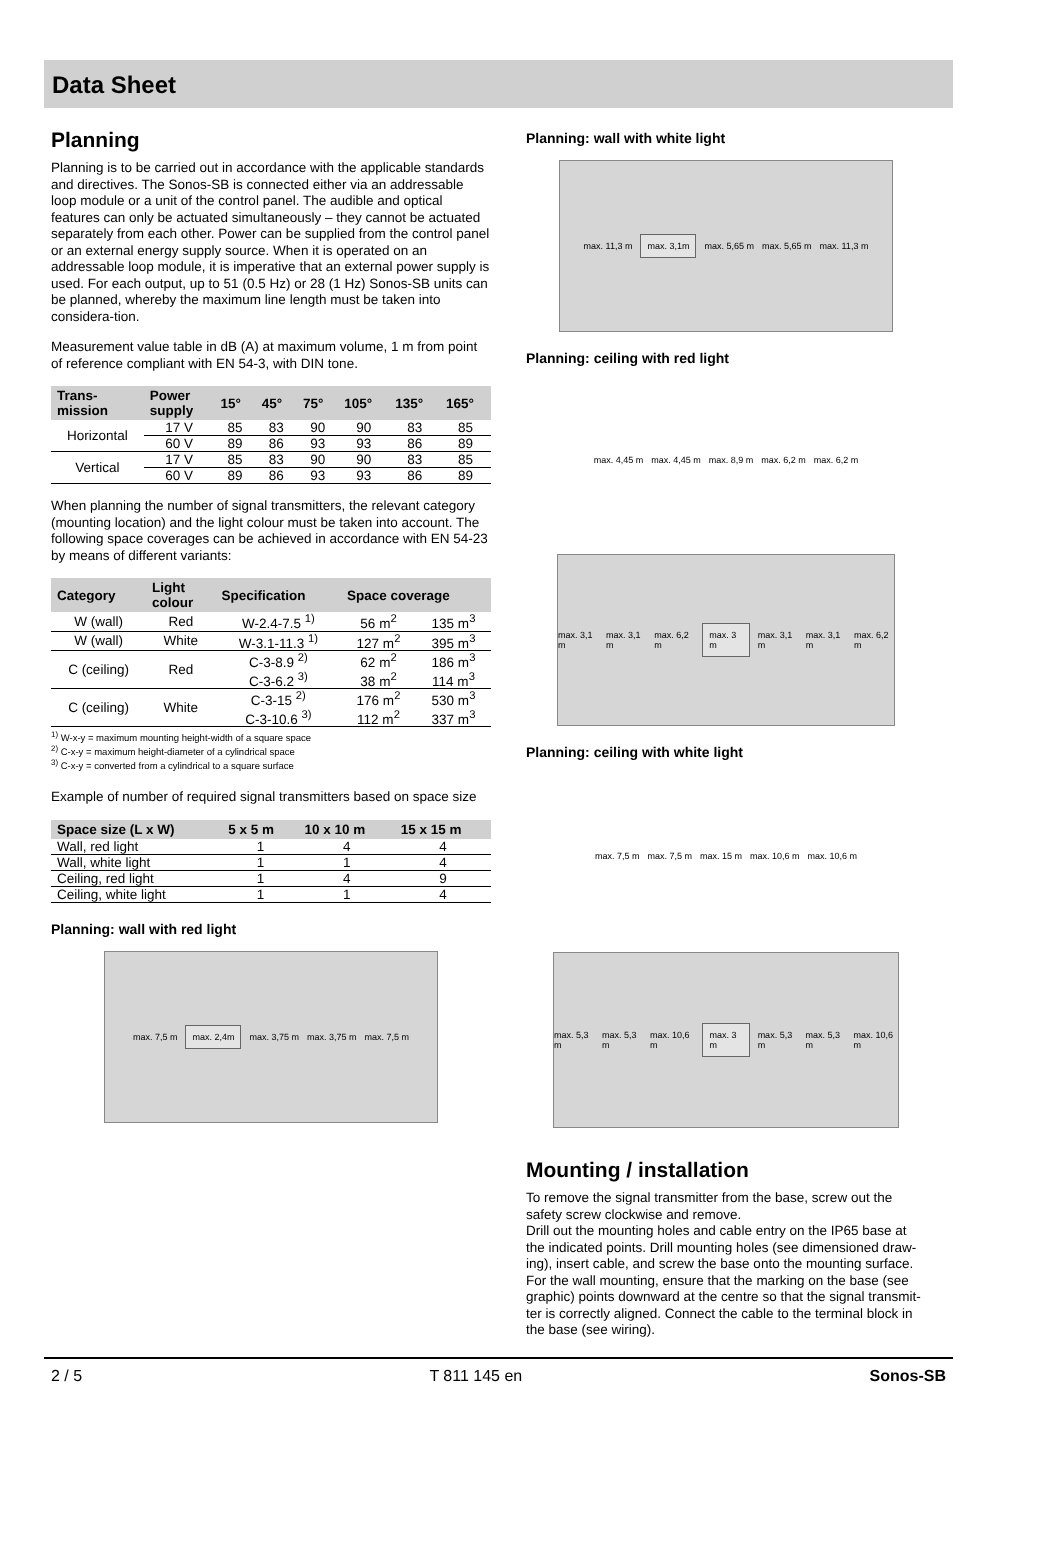Data Sheet
Planning
Planning is to be carried out in accordance with the applicable standards and directives. The Sonos-SB is connected either via an addressable loop module or a unit of the control panel. The audible and optical features can only be actuated simultaneously – they cannot be actuated separately from each other. Power can be supplied from the control panel or an external energy supply source. When it is operated on an addressable loop module, it is imperative that an external power supply is used. For each output, up to 51 (0.5 Hz) or 28 (1 Hz) Sonos-SB units can be planned, whereby the maximum line length must be taken into considera-tion.
Measurement value table in dB (A) at maximum volume, 1 m from point of reference compliant with EN 54-3, with DIN tone.
| Trans- mission | Power supply | 15° | 45° | 75° | 105° | 135° | 165° |
| --- | --- | --- | --- | --- | --- | --- | --- |
| Horizontal | 17 V | 85 | 83 | 90 | 90 | 83 | 85 |
| | 60 V | 89 | 86 | 93 | 93 | 86 | 89 |
| Vertical | 17 V | 85 | 83 | 90 | 90 | 83 | 85 |
| | 60 V | 89 | 86 | 93 | 93 | 86 | 89 |
When planning the number of signal transmitters, the relevant category (mounting location) and the light colour must be taken into account. The following space coverages can be achieved in accordance with EN 54-23 by means of different variants:
| Category | Light colour | Specification | Space coverage | |
| --- | --- | --- | --- | --- |
| W (wall) | Red | W-2.4-7.5 <sup>1)</sup> | 56 m<sup>2</sup> | 135 m<sup>3</sup> |
| W (wall) | White | W-3.1-11.3 <sup>1)</sup> | 127 m<sup>2</sup> | 395 m<sup>3</sup> |
| C (ceiling) | Red | C-3-8.9 <sup>2)</sup> C-3-6.2 <sup>3)</sup> | 62 m<sup>2</sup> 38 m<sup>2</sup> | 186 m<sup>3</sup> 114 m<sup>3</sup> |
| C (ceiling) | White | C-3-15 <sup>2)</sup> C-3-10.6 <sup>3)</sup> | 176 m<sup>2</sup> 112 m<sup>2</sup> | 530 m<sup>3</sup> 337 m<sup>3</sup> |
<sup>1)</sup> W-x-y = maximum mounting height-width of a square space
<sup>2)</sup> C-x-y = maximum height-diameter of a cylindrical space
<sup>3)</sup> C-x-y = converted from a cylindrical to a square surface
Example of number of required signal transmitters based on space size
| Space size (L x W) | 5 x 5 m | 10 x 10 m | 15 x 15 m |
| --- | --- | --- | --- |
| Wall, red light | 1 | 4 | 4 |
| Wall, white light | 1 | 1 | 4 |
| Ceiling, red light | 1 | 4 | 9 |
| Ceiling, white light | 1 | 1 | 4 |
Planning: wall with red light
max. 7,5 m max. 2,4m max. 3,75 m max. 3,75 m max. 7,5 m
Planning: wall with white light
max. 11,3 m max. 3,1m max. 5,65 m max. 5,65 m max. 11,3 m
Planning: ceiling with red light
max. 4,45 m max. 4,45 m max. 8,9 m max. 6,2 m max. 6,2 m
max. 3,1 m max. 3,1 m max. 6,2 m max. 3 m max. 3,1 m max. 3,1 m max. 6,2 m
Planning: ceiling with white light
max. 7,5 m max. 7,5 m max. 15 m max. 10,6 m max. 10,6 m
max. 5,3 m max. 5,3 m max. 10,6 m max. 3 m max. 5,3 m max. 5,3 m max. 10,6 m
Mounting / installation
To remove the signal transmitter from the base, screw out the safety screw clockwise and remove.
Drill out the mounting holes and cable entry on the IP65 base at the indicated points. Drill mounting holes (see dimensioned draw-ing), insert cable, and screw the base onto the mounting surface. For the wall mounting, ensure that the marking on the base (see graphic) points downward at the centre so that the signal transmit-ter is correctly aligned. Connect the cable to the terminal block in the base (see wiring).
2 / 5 T 811 145 en Sonos-SB